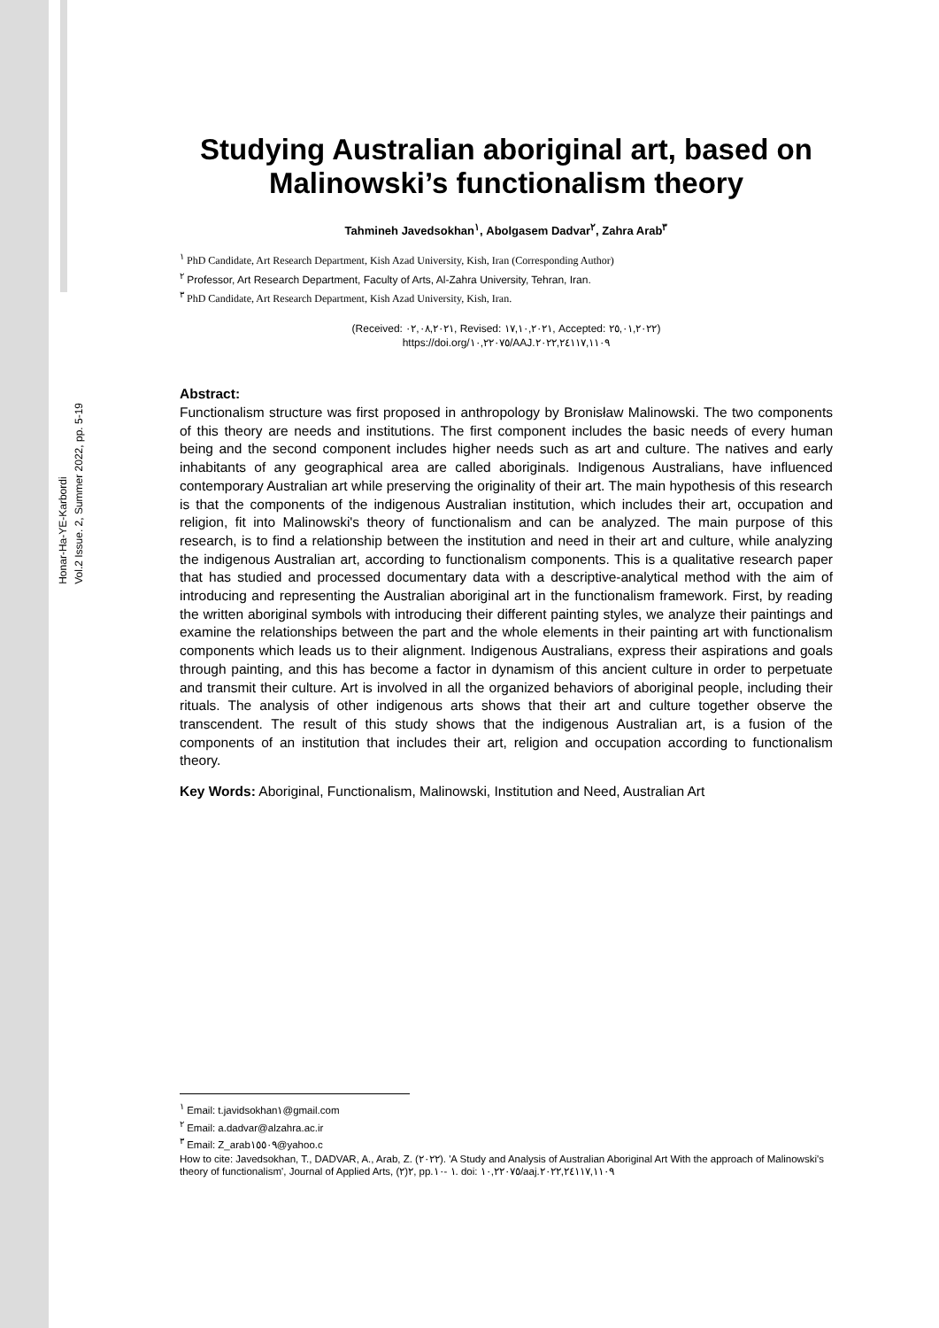Honar-Ha-YE-Karbordi
Vol.2 Issue. 2, Summer 2022, pp. 5-19
Studying Australian aboriginal art, based on Malinowski’s functionalism theory
Tahmineh Javedsokhan<sup>١</sup>, Abolgasem Dadvar<sup>٢</sup>, Zahra Arab<sup>٣</sup>
<sup>١</sup> PhD Candidate, Art Research Department, Kish Azad University, Kish, Iran (Corresponding Author)
<sup>٢</sup> Professor, Art Research Department, Faculty of Arts, Al-Zahra University, Tehran, Iran.
<sup>٣</sup> PhD Candidate, Art Research Department, Kish Azad University, Kish, Iran.
(Received: ٠٢,٠٨,٢٠٢١, Revised: ١٧,١٠,٢٠٢١, Accepted: ٢٥,٠١,٢٠٢٢)
https://doi.org/١٠,٢٢٠٧٥/AAJ.٢٠٢٢,٢٤١١٧,١١٠٩
Abstract:
Functionalism structure was first proposed in anthropology by Bronisław Malinowski. The two components of this theory are needs and institutions. The first component includes the basic needs of every human being and the second component includes higher needs such as art and culture. The natives and early inhabitants of any geographical area are called aboriginals. Indigenous Australians, have influenced contemporary Australian art while preserving the originality of their art. The main hypothesis of this research is that the components of the indigenous Australian institution, which includes their art, occupation and religion, fit into Malinowski's theory of functionalism and can be analyzed. The main purpose of this research, is to find a relationship between the institution and need in their art and culture, while analyzing the indigenous Australian art, according to functionalism components. This is a qualitative research paper that has studied and processed documentary data with a descriptive-analytical method with the aim of introducing and representing the Australian aboriginal art in the functionalism framework. First, by reading the written aboriginal symbols with introducing their different painting styles, we analyze their paintings and examine the relationships between the part and the whole elements in their painting art with functionalism components which leads us to their alignment. Indigenous Australians, express their aspirations and goals through painting, and this has become a factor in dynamism of this ancient culture in order to perpetuate and transmit their culture. Art is involved in all the organized behaviors of aboriginal people, including their rituals. The analysis of other indigenous arts shows that their art and culture together observe the transcendent. The result of this study shows that the indigenous Australian art, is a fusion of the components of an institution that includes their art, religion and occupation according to functionalism theory.
Key Words: Aboriginal, Functionalism, Malinowski, Institution and Need, Australian Art
<sup>١</sup> Email: t.javidsokhan١@gmail.com
<sup>٢</sup> Email: a.dadvar@alzahra.ac.ir
<sup>٣</sup> Email: Z_arab١٥٥٠٩@yahoo.c
How to cite: Javedsokhan, T., DADVAR, A., Arab, Z. (٢٠٢٢). 'A Study and Analysis of Australian Aboriginal Art With the approach of Malinowski's theory of functionalism', Journal of Applied Arts, ٢(٢), pp.١ -١٠. doi: ١٠,٢٢٠٧٥/aaj.٢٠٢٢,٢٤١١٧,١١٠٩